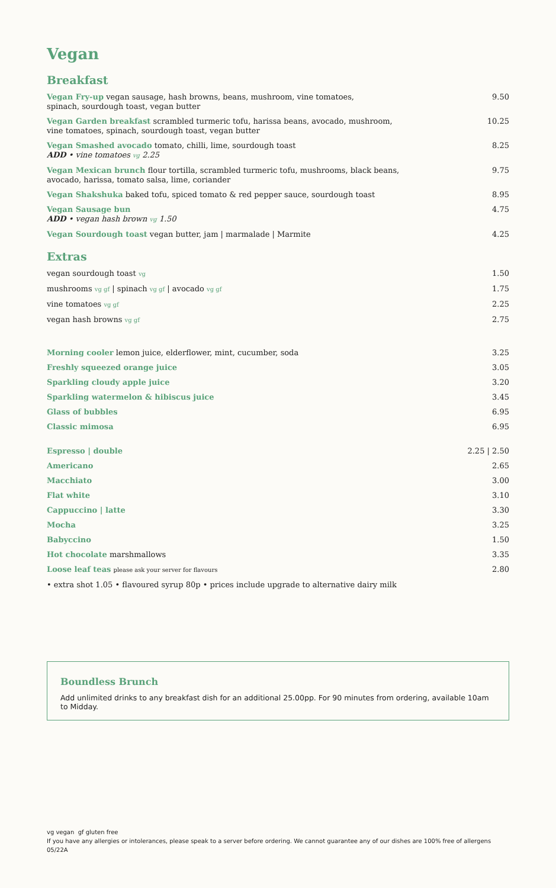Vegan
Breakfast
Vegan Fry-up vegan sausage, hash browns, beans, mushroom, vine tomatoes,
spinach, sourdough toast, vegan butter 9.50
Vegan Garden breakfast scrambled turmeric tofu, harissa beans, avocado, mushroom,
vine tomatoes, spinach, sourdough toast, vegan butter 10.25
Vegan Smashed avocado tomato, chilli, lime, sourdough toast
ADD • vine tomatoes vg 2.25 8.25
Vegan Mexican brunch flour tortilla, scrambled turmeric tofu, mushrooms, black beans,
avocado, harissa, tomato salsa, lime, coriander 9.75
Vegan Shakshuka baked tofu, spiced tomato & red pepper sauce, sourdough toast 8.95
Vegan Sausage bun
ADD • vegan hash brown vg 1.50 4.75
Vegan Sourdough toast vegan butter, jam | marmalade | Marmite 4.25
Extras
vegan sourdough toast vg 1.50
mushrooms vg gf | spinach vg gf | avocado vg gf 1.75
vine tomatoes vg gf 2.25
vegan hash browns vg gf 2.75
Morning cooler lemon juice, elderflower, mint, cucumber, soda 3.25
Freshly squeezed orange juice 3.05
Sparkling cloudy apple juice 3.20
Sparkling watermelon & hibiscus juice 3.45
Glass of bubbles 6.95
Classic mimosa 6.95
Espresso | double 2.25 | 2.50
Americano 2.65
Macchiato 3.00
Flat white 3.10
Cappuccino | latte 3.30
Mocha 3.25
Babyccino 1.50
Hot chocolate marshmallows 3.35
Loose leaf teas please ask your server for flavours 2.80
• extra shot 1.05 • flavoured syrup 80p • prices include upgrade to alternative dairy milk
Boundless Brunch
Add unlimited drinks to any breakfast dish for an additional 25.00pp. For 90 minutes from ordering, available 10am to Midday.
vg vegan gf gluten free
If you have any allergies or intolerances, please speak to a server before ordering. We cannot guarantee any of our dishes are 100% free of allergens
05/22A